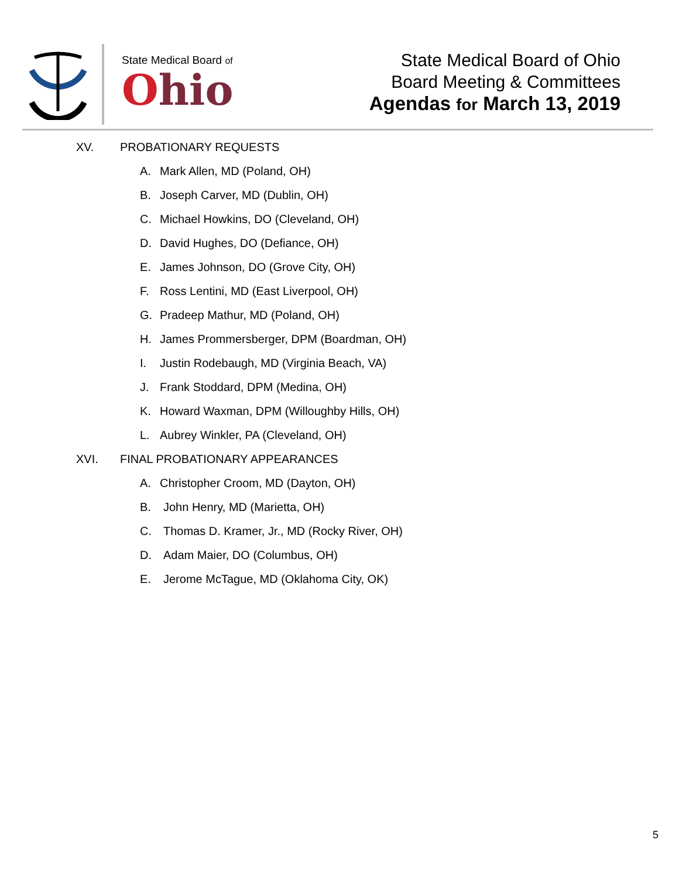State Medical Board of
Ohio
State Medical Board of Ohio
Board Meeting & Committees
Agendas for March 13, 2019
XV. PROBATIONARY REQUESTS
A. Mark Allen, MD (Poland, OH)
B. Joseph Carver, MD (Dublin, OH)
C. Michael Howkins, DO (Cleveland, OH)
D. David Hughes, DO (Defiance, OH)
E. James Johnson, DO (Grove City, OH)
F. Ross Lentini, MD (East Liverpool, OH)
G. Pradeep Mathur, MD (Poland, OH)
H. James Prommersberger, DPM (Boardman, OH)
I. Justin Rodebaugh, MD (Virginia Beach, VA)
J. Frank Stoddard, DPM (Medina, OH)
K. Howard Waxman, DPM (Willoughby Hills, OH)
L. Aubrey Winkler, PA (Cleveland, OH)
XVI. FINAL PROBATIONARY APPEARANCES
A. Christopher Croom, MD (Dayton, OH)
B. John Henry, MD (Marietta, OH)
C. Thomas D. Kramer, Jr., MD (Rocky River, OH)
D. Adam Maier, DO (Columbus, OH)
E. Jerome McTague, MD (Oklahoma City, OK)
5